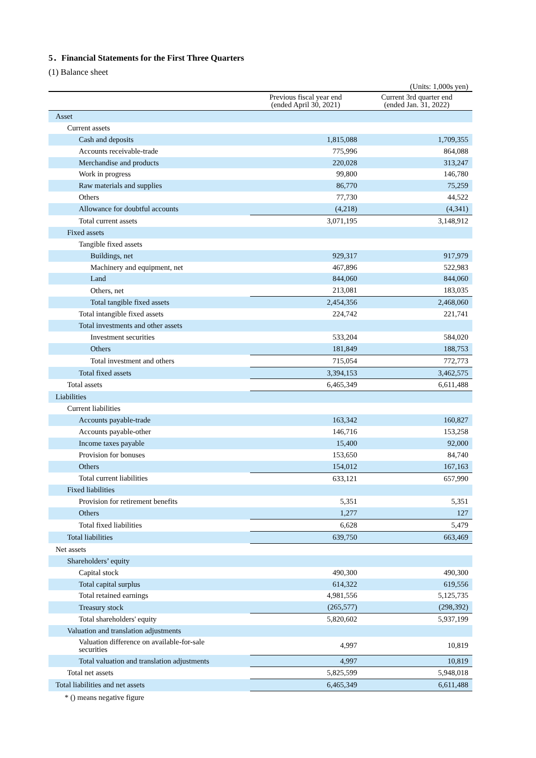5．Financial Statements for the First Three Quarters
(1) Balance sheet
(Units: 1,000s yen)
| | Previous fiscal year end (ended April 30, 2021) | Current 3rd quarter end (ended Jan. 31, 2022) |
| --- | --- | --- |
| Asset | | |
| Current assets | | |
| Cash and deposits | 1,815,088 | 1,709,355 |
| Accounts receivable-trade | 775,996 | 864,088 |
| Merchandise and products | 220,028 | 313,247 |
| Work in progress | 99,800 | 146,780 |
| Raw materials and supplies | 86,770 | 75,259 |
| Others | 77,730 | 44,522 |
| Allowance for doubtful accounts | (4,218) | (4,341) |
| Total current assets | 3,071,195 | 3,148,912 |
| Fixed assets | | |
| Tangible fixed assets | | |
| Buildings, net | 929,317 | 917,979 |
| Machinery and equipment, net | 467,896 | 522,983 |
| Land | 844,060 | 844,060 |
| Others, net | 213,081 | 183,035 |
| Total tangible fixed assets | 2,454,356 | 2,468,060 |
| Total intangible fixed assets | 224,742 | 221,741 |
| Total investments and other assets | | |
| Investment securities | 533,204 | 584,020 |
| Others | 181,849 | 188,753 |
| Total investment and others | 715,054 | 772,773 |
| Total fixed assets | 3,394,153 | 3,462,575 |
| Total assets | 6,465,349 | 6,611,488 |
| Liabilities | | |
| Current liabilities | | |
| Accounts payable-trade | 163,342 | 160,827 |
| Accounts payable-other | 146,716 | 153,258 |
| Income taxes payable | 15,400 | 92,000 |
| Provision for bonuses | 153,650 | 84,740 |
| Others | 154,012 | 167,163 |
| Total current liabilities | 633,121 | 657,990 |
| Fixed liabilities | | |
| Provision for retirement benefits | 5,351 | 5,351 |
| Others | 1,277 | 127 |
| Total fixed liabilities | 6,628 | 5,479 |
| Total liabilities | 639,750 | 663,469 |
| Net assets | | |
| Shareholders’ equity | | |
| Capital stock | 490,300 | 490,300 |
| Total capital surplus | 614,322 | 619,556 |
| Total retained earnings | 4,981,556 | 5,125,735 |
| Treasury stock | (265,577) | (298,392) |
| Total shareholders' equity | 5,820,602 | 5,937,199 |
| Valuation and translation adjustments | | |
| Valuation difference on available-for-sale securities | 4,997 | 10,819 |
| Total valuation and translation adjustments | 4,997 | 10,819 |
| Total net assets | 5,825,599 | 5,948,018 |
| Total liabilities and net assets | 6,465,349 | 6,611,488 |
* () means negative figure